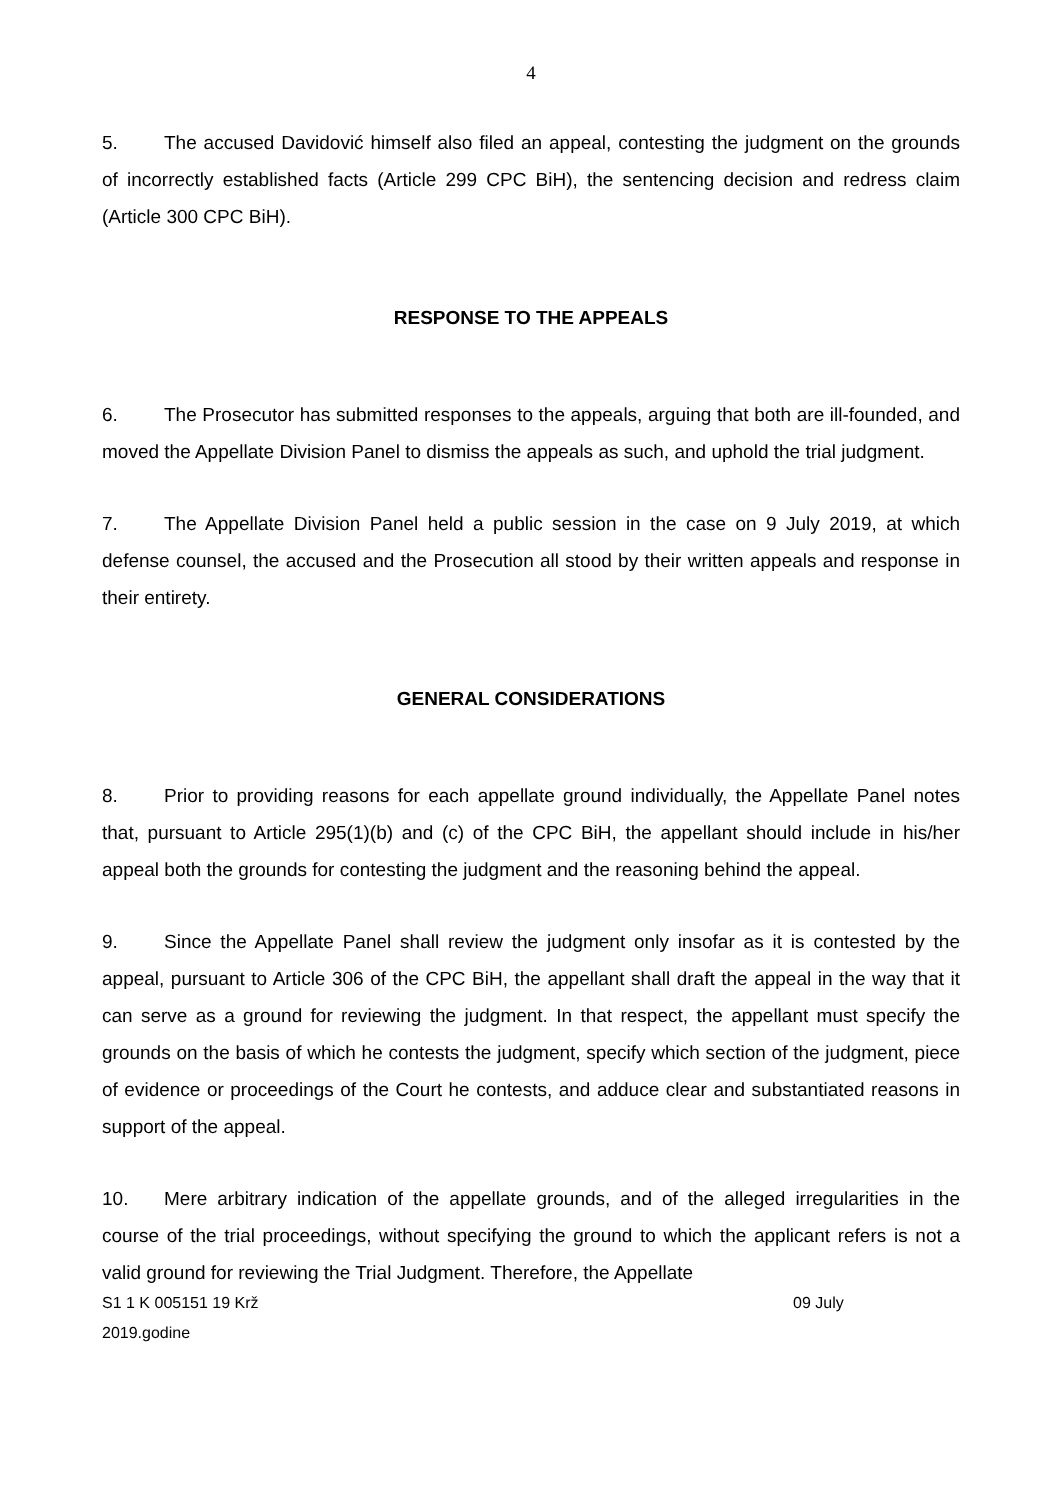4
5. The accused Davidović himself also filed an appeal, contesting the judgment on the grounds of incorrectly established facts (Article 299 CPC BiH), the sentencing decision and redress claim (Article 300 CPC BiH).
RESPONSE TO THE APPEALS
6. The Prosecutor has submitted responses to the appeals, arguing that both are ill-founded, and moved the Appellate Division Panel to dismiss the appeals as such, and uphold the trial judgment.
7. The Appellate Division Panel held a public session in the case on 9 July 2019, at which defense counsel, the accused and the Prosecution all stood by their written appeals and response in their entirety.
GENERAL CONSIDERATIONS
8. Prior to providing reasons for each appellate ground individually, the Appellate Panel notes that, pursuant to Article 295(1)(b) and (c) of the CPC BiH, the appellant should include in his/her appeal both the grounds for contesting the judgment and the reasoning behind the appeal.
9. Since the Appellate Panel shall review the judgment only insofar as it is contested by the appeal, pursuant to Article 306 of the CPC BiH, the appellant shall draft the appeal in the way that it can serve as a ground for reviewing the judgment. In that respect, the appellant must specify the grounds on the basis of which he contests the judgment, specify which section of the judgment, piece of evidence or proceedings of the Court he contests, and adduce clear and substantiated reasons in support of the appeal.
10. Mere arbitrary indication of the appellate grounds, and of the alleged irregularities in the course of the trial proceedings, without specifying the ground to which the applicant refers is not a valid ground for reviewing the Trial Judgment. Therefore, the Appellate
S1 1 K 005151 19 Krž 09 July
2019.godine